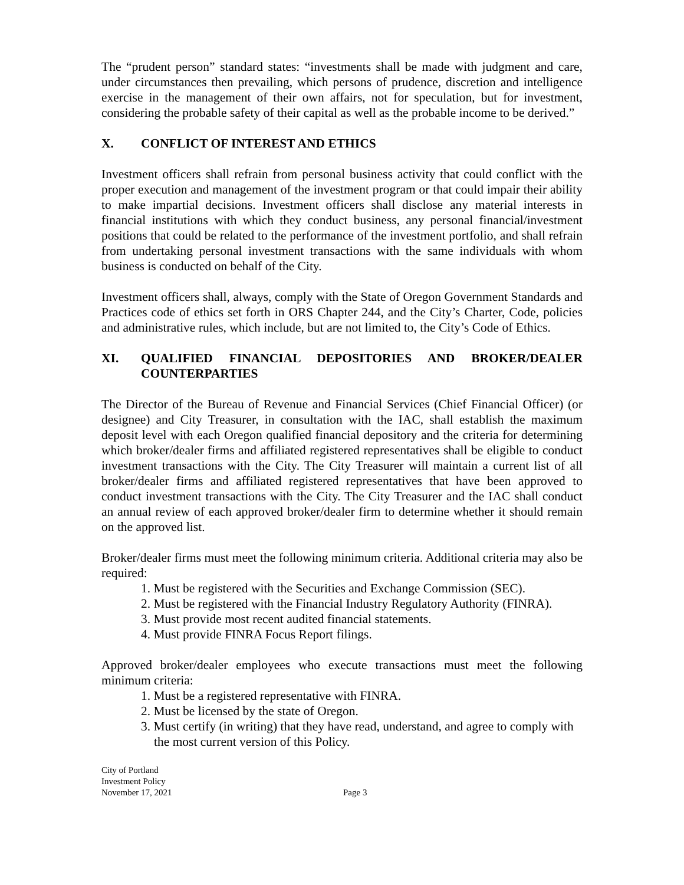The “prudent person” standard states: “investments shall be made with judgment and care, under circumstances then prevailing, which persons of prudence, discretion and intelligence exercise in the management of their own affairs, not for speculation, but for investment, considering the probable safety of their capital as well as the probable income to be derived.”
X. CONFLICT OF INTEREST AND ETHICS
Investment officers shall refrain from personal business activity that could conflict with the proper execution and management of the investment program or that could impair their ability to make impartial decisions. Investment officers shall disclose any material interests in financial institutions with which they conduct business, any personal financial/investment positions that could be related to the performance of the investment portfolio, and shall refrain from undertaking personal investment transactions with the same individuals with whom business is conducted on behalf of the City.
Investment officers shall, always, comply with the State of Oregon Government Standards and Practices code of ethics set forth in ORS Chapter 244, and the City’s Charter, Code, policies and administrative rules, which include, but are not limited to, the City’s Code of Ethics.
XI. QUALIFIED FINANCIAL DEPOSITORIES AND BROKER/DEALER COUNTERPARTIES
The Director of the Bureau of Revenue and Financial Services (Chief Financial Officer) (or designee) and City Treasurer, in consultation with the IAC, shall establish the maximum deposit level with each Oregon qualified financial depository and the criteria for determining which broker/dealer firms and affiliated registered representatives shall be eligible to conduct investment transactions with the City. The City Treasurer will maintain a current list of all broker/dealer firms and affiliated registered representatives that have been approved to conduct investment transactions with the City. The City Treasurer and the IAC shall conduct an annual review of each approved broker/dealer firm to determine whether it should remain on the approved list.
Broker/dealer firms must meet the following minimum criteria. Additional criteria may also be required:
1. Must be registered with the Securities and Exchange Commission (SEC).
2. Must be registered with the Financial Industry Regulatory Authority (FINRA).
3. Must provide most recent audited financial statements.
4. Must provide FINRA Focus Report filings.
Approved broker/dealer employees who execute transactions must meet the following minimum criteria:
1. Must be a registered representative with FINRA.
2. Must be licensed by the state of Oregon.
3. Must certify (in writing) that they have read, understand, and agree to comply with the most current version of this Policy.
City of Portland
Investment Policy
November 17, 2021 Page 3